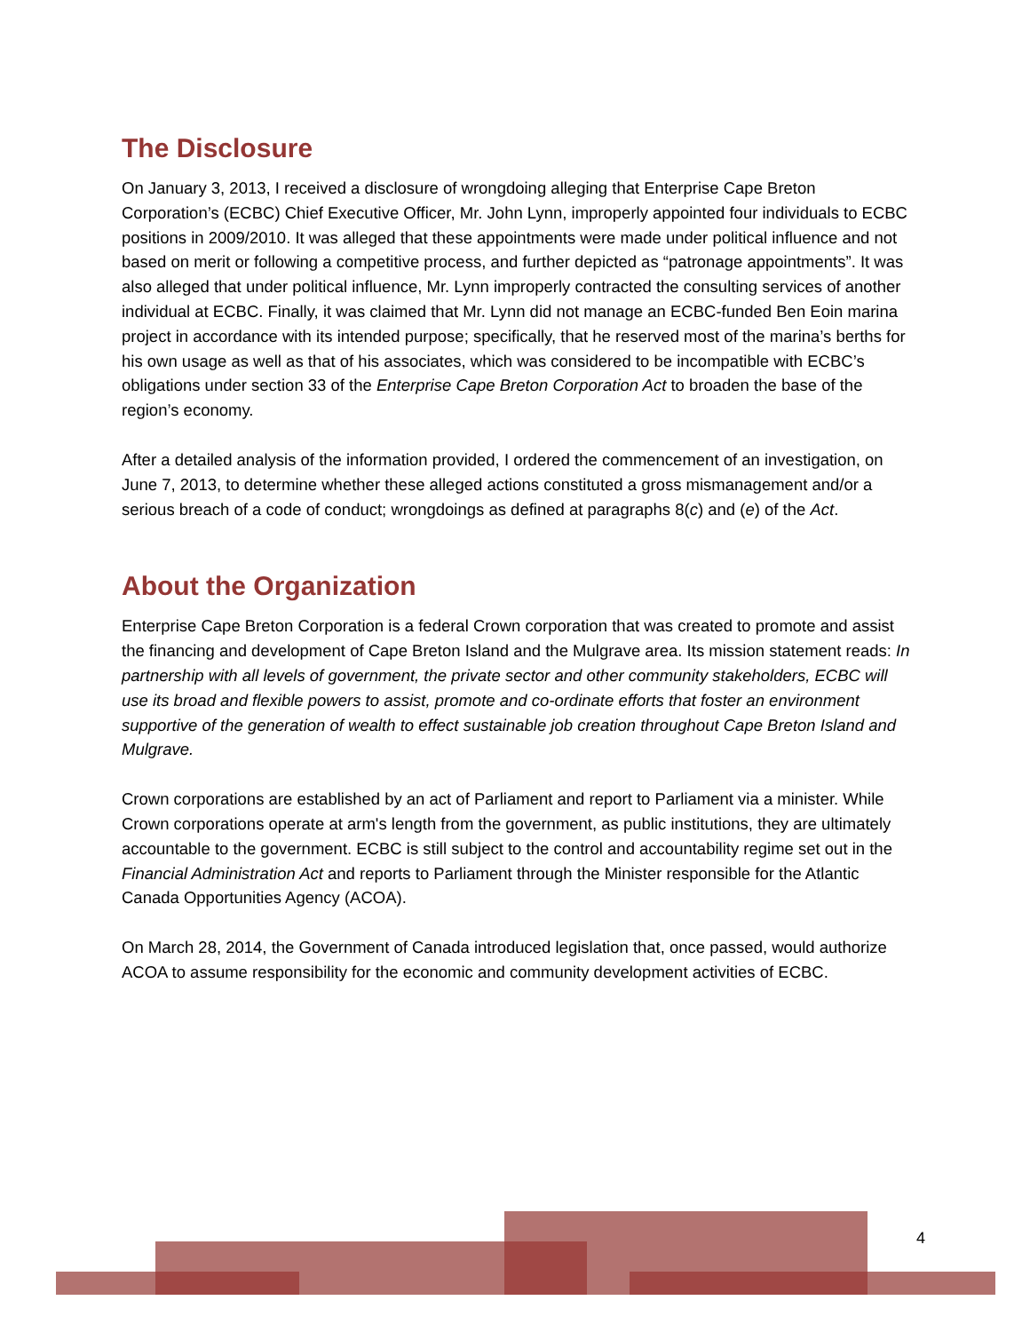The Disclosure
On January 3, 2013, I received a disclosure of wrongdoing alleging that Enterprise Cape Breton Corporation’s (ECBC) Chief Executive Officer, Mr. John Lynn, improperly appointed four individuals to ECBC positions in 2009/2010. It was alleged that these appointments were made under political influence and not based on merit or following a competitive process, and further depicted as “patronage appointments”. It was also alleged that under political influence, Mr. Lynn improperly contracted the consulting services of another individual at ECBC. Finally, it was claimed that Mr. Lynn did not manage an ECBC-funded Ben Eoin marina project in accordance with its intended purpose; specifically, that he reserved most of the marina’s berths for his own usage as well as that of his associates, which was considered to be incompatible with ECBC’s obligations under section 33 of the Enterprise Cape Breton Corporation Act to broaden the base of the region’s economy.
After a detailed analysis of the information provided, I ordered the commencement of an investigation, on June 7, 2013, to determine whether these alleged actions constituted a gross mismanagement and/or a serious breach of a code of conduct; wrongdoings as defined at paragraphs 8(c) and (e) of the Act.
About the Organization
Enterprise Cape Breton Corporation is a federal Crown corporation that was created to promote and assist the financing and development of Cape Breton Island and the Mulgrave area. Its mission statement reads: In partnership with all levels of government, the private sector and other community stakeholders, ECBC will use its broad and flexible powers to assist, promote and co-ordinate efforts that foster an environment supportive of the generation of wealth to effect sustainable job creation throughout Cape Breton Island and Mulgrave.
Crown corporations are established by an act of Parliament and report to Parliament via a minister. While Crown corporations operate at arm's length from the government, as public institutions, they are ultimately accountable to the government. ECBC is still subject to the control and accountability regime set out in the Financial Administration Act and reports to Parliament through the Minister responsible for the Atlantic Canada Opportunities Agency (ACOA).
On March 28, 2014, the Government of Canada introduced legislation that, once passed, would authorize ACOA to assume responsibility for the economic and community development activities of ECBC.
4